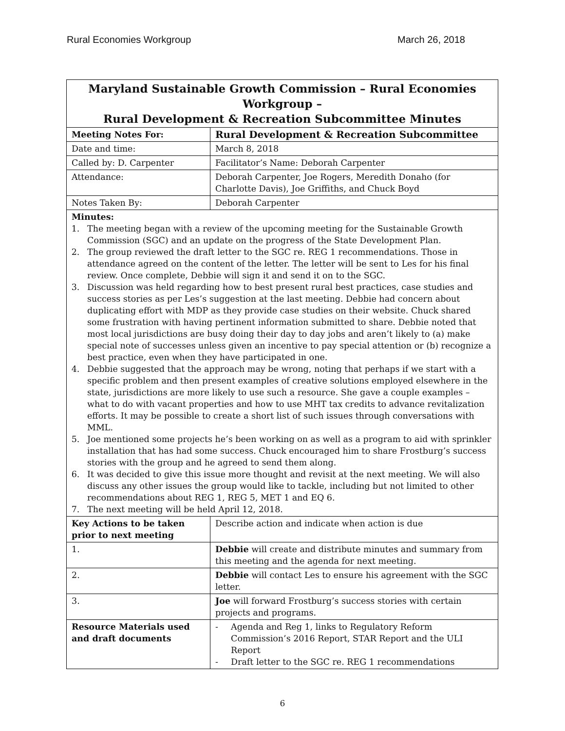Rural Economies Workgroup March 26, 2018
| Maryland Sustainable Growth Commission – Rural Economies Workgroup – Rural Development & Recreation Subcommittee Minutes | |
| Meeting Notes For: | Rural Development & Recreation Subcommittee |
| Date and time: | March 8, 2018 |
| Called by: D. Carpenter | Facilitator’s Name: Deborah Carpenter |
| Attendance: | Deborah Carpenter, Joe Rogers, Meredith Donaho (for Charlotte Davis), Joe Griffiths, and Chuck Boyd |
| Notes Taken By: | Deborah Carpenter |
| Minutes: 1. The meeting began with a review of the upcoming meeting for the Sustainable Growth Commission (SGC) and an update on the progress of the State Development Plan. 2. The group reviewed the draft letter to the SGC re. REG 1 recommendations. Those in attendance agreed on the content of the letter. The letter will be sent to Les for his final review. Once complete, Debbie will sign it and send it on to the SGC. 3. Discussion was held regarding how to best present rural best practices, case studies and success stories as per Les’s suggestion at the last meeting. Debbie had concern about duplicating effort with MDP as they provide case studies on their website. Chuck shared some frustration with having pertinent information submitted to share. Debbie noted that most local jurisdictions are busy doing their day to day jobs and aren’t likely to (a) make special note of successes unless given an incentive to pay special attention or (b) recognize a best practice, even when they have participated in one. 4. Debbie suggested that the approach may be wrong, noting that perhaps if we start with a specific problem and then present examples of creative solutions employed elsewhere in the state, jurisdictions are more likely to use such a resource. She gave a couple examples – what to do with vacant properties and how to use MHT tax credits to advance revitalization efforts. It may be possible to create a short list of such issues through conversations with MML. 5. Joe mentioned some projects he’s been working on as well as a program to aid with sprinkler installation that has had some success. Chuck encouraged him to share Frostburg’s success stories with the group and he agreed to send them along. 6. It was decided to give this issue more thought and revisit at the next meeting. We will also discuss any other issues the group would like to tackle, including but not limited to other recommendations about REG 1, REG 5, MET 1 and EQ 6. 7. The next meeting will be held April 12, 2018. | |
| Key Actions to be taken prior to next meeting | Describe action and indicate when action is due |
| 1. | Debbie will create and distribute minutes and summary from this meeting and the agenda for next meeting. |
| 2. | Debbie will contact Les to ensure his agreement with the SGC letter. |
| 3. | Joe will forward Frostburg’s success stories with certain projects and programs. |
| Resource Materials used and draft documents | - Agenda and Reg 1, links to Regulatory Reform Commission’s 2016 Report, STAR Report and the ULI Report - Draft letter to the SGC re. REG 1 recommendations |
6